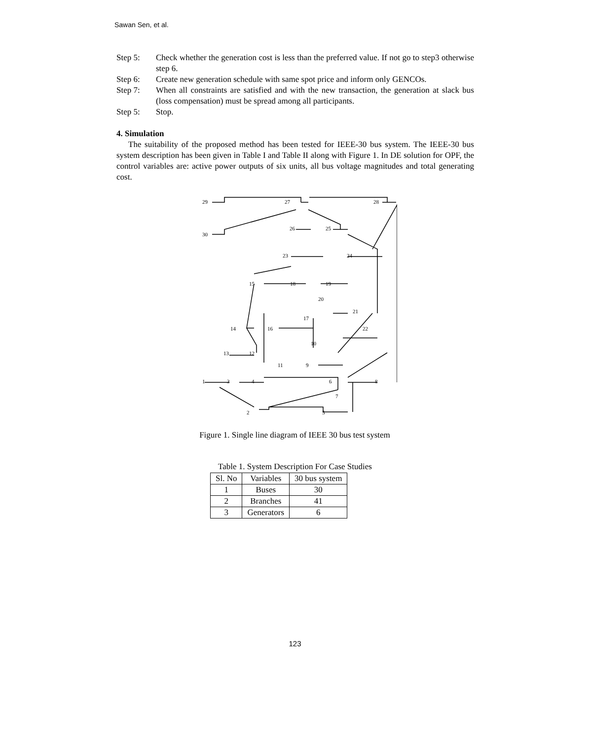Sawan Sen, et al.
Step 5: Check whether the generation cost is less than the preferred value. If not go to step3 otherwise step 6.
Step 6: Create new generation schedule with same spot price and inform only GENCOs.
Step 7: When all constraints are satisfied and with the new transaction, the generation at slack bus (loss compensation) must be spread among all participants.
Step 5: Stop.
4. Simulation
The suitability of the proposed method has been tested for IEEE-30 bus system. The IEEE-30 bus system description has been given in Table I and Table II along with Figure 1. In DE solution for OPF, the control variables are: active power outputs of six units, all bus voltage magnitudes and total generating cost.
29
27
28
30
26
25
23
24
15
18
19
20
21
17
14
16
22
10
13
12
11
9
1
3
4
6
8
7
2
5
Figure 1. Single line diagram of IEEE 30 bus test system
Table 1. System Description For Case Studies
| Sl. No | Variables | 30 bus system |
| --- | --- | --- |
| 1 | Buses | 30 |
| 2 | Branches | 41 |
| 3 | Generators | 6 |
123